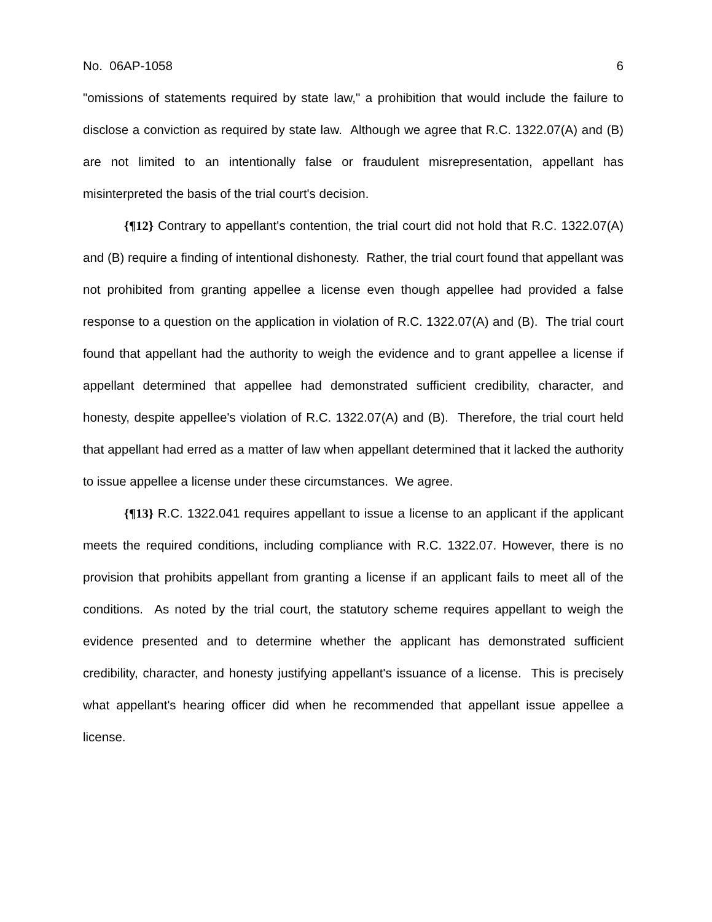No. 06AP-1058 6
"omissions of statements required by state law," a prohibition that would include the failure to disclose a conviction as required by state law. Although we agree that R.C. 1322.07(A) and (B) are not limited to an intentionally false or fraudulent misrepresentation, appellant has misinterpreted the basis of the trial court's decision.
{¶12} Contrary to appellant's contention, the trial court did not hold that R.C. 1322.07(A) and (B) require a finding of intentional dishonesty. Rather, the trial court found that appellant was not prohibited from granting appellee a license even though appellee had provided a false response to a question on the application in violation of R.C. 1322.07(A) and (B). The trial court found that appellant had the authority to weigh the evidence and to grant appellee a license if appellant determined that appellee had demonstrated sufficient credibility, character, and honesty, despite appellee's violation of R.C. 1322.07(A) and (B). Therefore, the trial court held that appellant had erred as a matter of law when appellant determined that it lacked the authority to issue appellee a license under these circumstances. We agree.
{¶13} R.C. 1322.041 requires appellant to issue a license to an applicant if the applicant meets the required conditions, including compliance with R.C. 1322.07. However, there is no provision that prohibits appellant from granting a license if an applicant fails to meet all of the conditions. As noted by the trial court, the statutory scheme requires appellant to weigh the evidence presented and to determine whether the applicant has demonstrated sufficient credibility, character, and honesty justifying appellant's issuance of a license. This is precisely what appellant's hearing officer did when he recommended that appellant issue appellee a license.